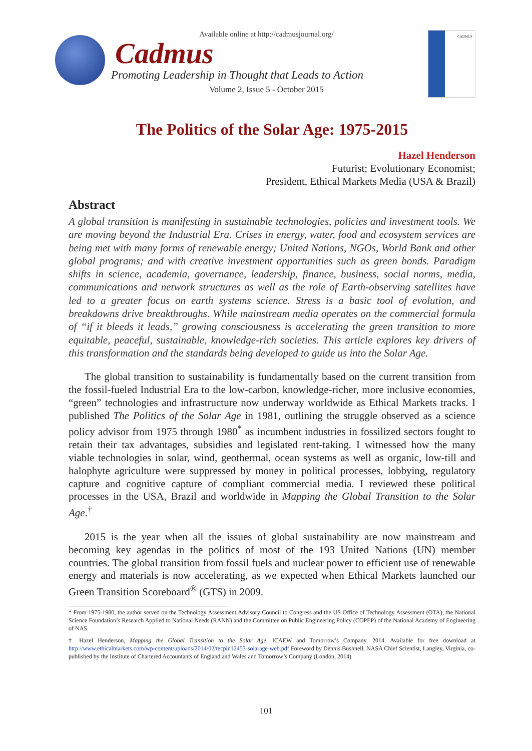Available online at http://cadmusjournal.org/
Cadmus
Promoting Leadership in Thought that Leads to Action
Volume 2, Issue 5 - October 2015
CADMUS
The Politics of the Solar Age: 1975-2015
Hazel Henderson
Futurist; Evolutionary Economist;
President, Ethical Markets Media (USA & Brazil)
Abstract
A global transition is manifesting in sustainable technologies, policies and investment tools. We are moving beyond the Industrial Era. Crises in energy, water, food and ecosystem services are being met with many forms of renewable energy; United Nations, NGOs, World Bank and other global programs; and with creative investment opportunities such as green bonds. Paradigm shifts in science, academia, governance, leadership, finance, business, social norms, media, communications and network structures as well as the role of Earth-observing satellites have led to a greater focus on earth systems science. Stress is a basic tool of evolution, and breakdowns drive breakthroughs. While mainstream media operates on the commercial formula of “if it bleeds it leads,” growing consciousness is accelerating the green transition to more equitable, peaceful, sustainable, knowledge-rich societies. This article explores key drivers of this transformation and the standards being developed to guide us into the Solar Age.
The global transition to sustainability is fundamentally based on the current transition from the fossil-fueled Industrial Era to the low-carbon, knowledge-richer, more inclusive economies, “green” technologies and infrastructure now underway worldwide as Ethical Markets tracks. I published The Politics of the Solar Age in 1981, outlining the struggle observed as a science policy advisor from 1975 through 1980<sup>*</sup> as incumbent industries in fossilized sectors fought to retain their tax advantages, subsidies and legislated rent-taking. I witnessed how the many viable technologies in solar, wind, geothermal, ocean systems as well as organic, low-till and halophyte agriculture were suppressed by money in political processes, lobbying, regulatory capture and cognitive capture of compliant commercial media. I reviewed these political processes in the USA, Brazil and worldwide in Mapping the Global Transition to the Solar Age.<sup>†</sup>
2015 is the year when all the issues of global sustainability are now mainstream and becoming key agendas in the politics of most of the 193 United Nations (UN) member countries. The global transition from fossil fuels and nuclear power to efficient use of renewable energy and materials is now accelerating, as we expected when Ethical Markets launched our Green Transition Scoreboard<sup>®</sup> (GTS) in 2009.
* From 1975-1980, the author served on the Technology Assessment Advisory Council to Congress and the US Office of Technology Assessment (OTA); the National Science Foundation’s Research Applied to National Needs (RANN) and the Committee on Public Engineering Policy (COPEP) of the National Academy of Engineering of NAS.
† Hazel Henderson, Mapping the Global Transition to the Solar Age. ICAEW and Tomorrow’s Company, 2014. Available for free download at http://www.ethicalmarkets.com/wp-content/uploads/2014/02/tecpln12453-solarage-web.pdf Foreword by Dennis Bushnell, NASA Chief Scientist, Langley, Virginia, co-published by the Institute of Chartered Accountants of England and Wales and Tomorrow’s Company (London, 2014)
101